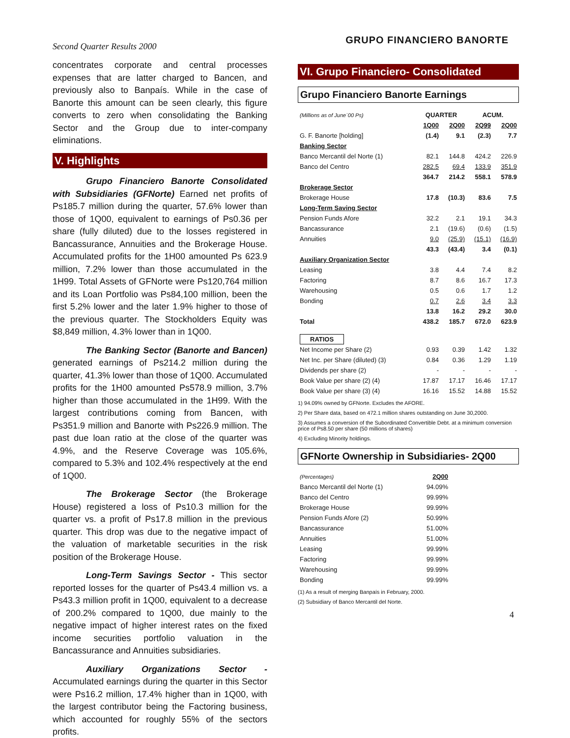Second Quarter Results 2000 GRUPO FINANCIERO BANORTE
concentrates corporate and central processes expenses that are latter charged to Bancen, and previously also to Banpaís. While in the case of Banorte this amount can be seen clearly, this figure converts to zero when consolidating the Banking Sector and the Group due to inter-company eliminations.
V. Highlights
Grupo Financiero Banorte Consolidated with Subsidiaries (GFNorte) Earned net profits of Ps185.7 million during the quarter, 57.6% lower than those of 1Q00, equivalent to earnings of Ps0.36 per share (fully diluted) due to the losses registered in Bancassurance, Annuities and the Brokerage House. Accumulated profits for the 1H00 amounted Ps 623.9 million, 7.2% lower than those accumulated in the 1H99. Total Assets of GFNorte were Ps120,764 million and its Loan Portfolio was Ps84,100 million, been the first 5.2% lower and the later 1.9% higher to those of the previous quarter. The Stockholders Equity was $8,849 million, 4.3% lower than in 1Q00.
The Banking Sector (Banorte and Bancen) generated earnings of Ps214.2 million during the quarter, 41.3% lower than those of 1Q00. Accumulated profits for the 1H00 amounted Ps578.9 million, 3.7% higher than those accumulated in the 1H99. With the largest contributions coming from Bancen, with Ps351.9 million and Banorte with Ps226.9 million. The past due loan ratio at the close of the quarter was 4.9%, and the Reserve Coverage was 105.6%, compared to 5.3% and 102.4% respectively at the end of 1Q00.
The Brokerage Sector (the Brokerage House) registered a loss of Ps10.3 million for the quarter vs. a profit of Ps17.8 million in the previous quarter. This drop was due to the negative impact of the valuation of marketable securities in the risk position of the Brokerage House.
Long-Term Savings Sector - This sector reported losses for the quarter of Ps43.4 million vs. a Ps43.3 million profit in 1Q00, equivalent to a decrease of 200.2% compared to 1Q00, due mainly to the negative impact of higher interest rates on the fixed income securities portfolio valuation in the Bancassurance and Annuities subsidiaries.
Auxiliary Organizations Sector - Accumulated earnings during the quarter in this Sector were Ps16.2 million, 17.4% higher than in 1Q00, with the largest contributor being the Factoring business, which accounted for roughly 55% of the sectors profits.
VI. Grupo Financiero- Consolidated
Grupo Financiero Banorte Earnings
| (Millions as of June´00 Ps) | QUARTER | | ACUM. | |
| | 1Q00 | 2Q00 | 2Q99 | 2Q00 |
| G. F. Banorte [holding] | (1.4) | 9.1 | (2.3) | 7.7 |
| Banking Sector | | | | |
| Banco Mercantil del Norte (1) | 82.1 | 144.8 | 424.2 | 226.9 |
| Banco del Centro | 282.5 | 69.4 | 133.9 | 351.9 |
| | 364.7 | 214.2 | 558.1 | 578.9 |
| Brokerage Sector | | | | |
| Brokerage House | 17.8 | (10.3) | 83.6 | 7.5 |
| Long-Term Saving Sector | | | | |
| Pension Funds Afore | 32.2 | 2.1 | 19.1 | 34.3 |
| Bancassurance | 2.1 | (19.6) | (0.6) | (1.5) |
| Annuities | 9.0 | (25.9) | (15.1) | (16.9) |
| | 43.3 | (43.4) | 3.4 | (0.1) |
| Auxiliary Organization Sector | | | | |
| Leasing | 3.8 | 4.4 | 7.4 | 8.2 |
| Factoring | 8.7 | 8.6 | 16.7 | 17.3 |
| Warehousing | 0.5 | 0.6 | 1.7 | 1.2 |
| Bonding | 0.7 | 2.6 | 3.4 | 3.3 |
| | 13.8 | 16.2 | 29.2 | 30.0 |
| Total | 438.2 | 185.7 | 672.0 | 623.9 |
| RATIOS | | | | |
| Net Income per Share (2) | 0.93 | 0.39 | 1.42 | 1.32 |
| Net Inc. per Share (diluted) (3) | 0.84 | 0.36 | 1.29 | 1.19 |
| Dividends per share (2) | - | - | - | - |
| Book Value per share (2) (4) | 17.87 | 17.17 | 16.46 | 17.17 |
| Book Value per share (3) (4) | 16.16 | 15.52 | 14.88 | 15.52 |
1) 94.09% owned by GFNorte. Excludes the AFORE.
2) Per Share data, based on 472.1 million shares outstanding on June 30,2000.
3) Assumes a conversion of the Subordinated Convertible Debt. at a minimum conversion price of Ps8.50 per share (50 millions of shares)
4) Excluding Minority holdings.
GFNorte Ownership in Subsidiaries- 2Q00
| (Percentages) | 2Q00 |
| Banco Mercantil del Norte (1) | 94.09% |
| Banco del Centro | 99.99% |
| Brokerage House | 99.99% |
| Pension Funds Afore (2) | 50.99% |
| Bancassurance | 51.00% |
| Annuities | 51.00% |
| Leasing | 99.99% |
| Factoring | 99.99% |
| Warehousing | 99.99% |
| Bonding | 99.99% |
(1) As a result of merging Banpaís in February, 2000.
(2) Subsidiary of Banco Mercantil del Norte.
4